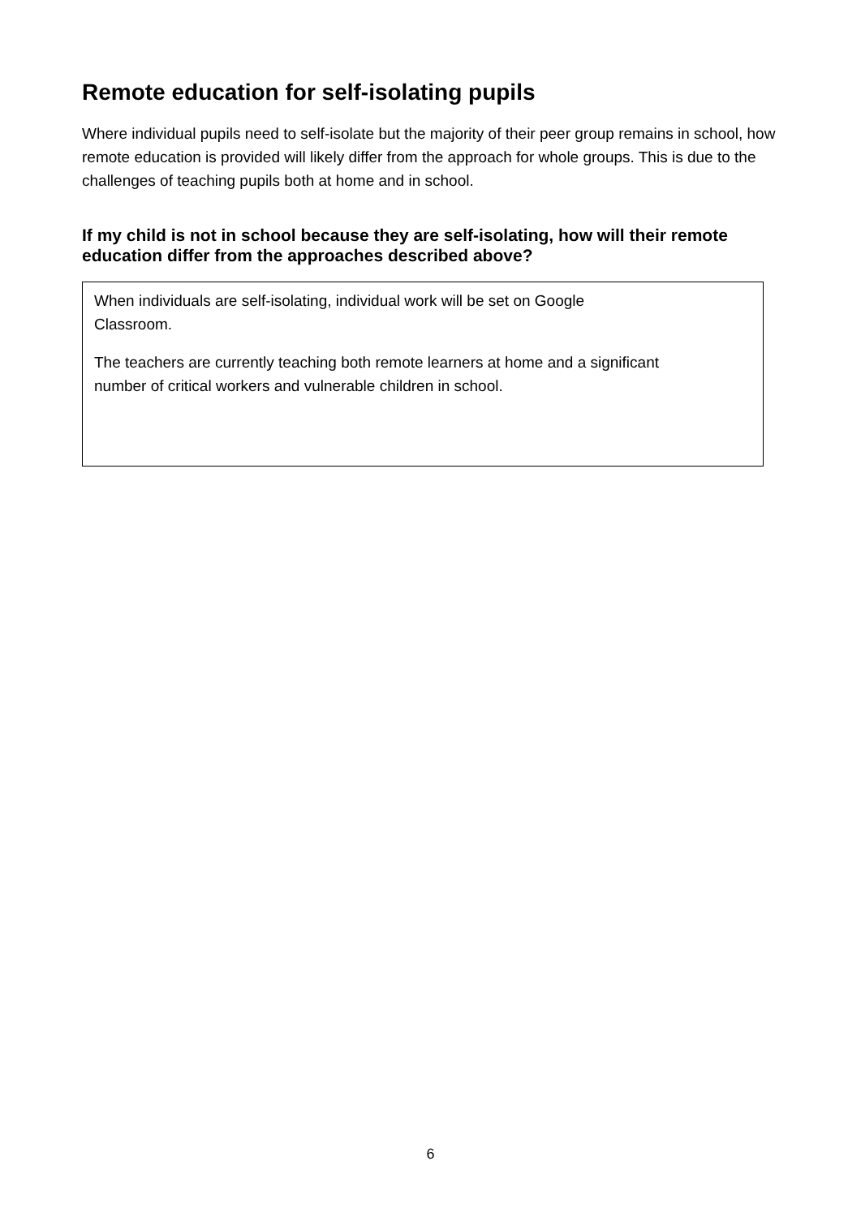Remote education for self-isolating pupils
Where individual pupils need to self-isolate but the majority of their peer group remains in school, how remote education is provided will likely differ from the approach for whole groups. This is due to the challenges of teaching pupils both at home and in school.
If my child is not in school because they are self-isolating, how will their remote education differ from the approaches described above?
When individuals are self-isolating, individual work will be set on Google Classroom.
The teachers are currently teaching both remote learners at home and a significant number of critical workers and vulnerable children in school.
6